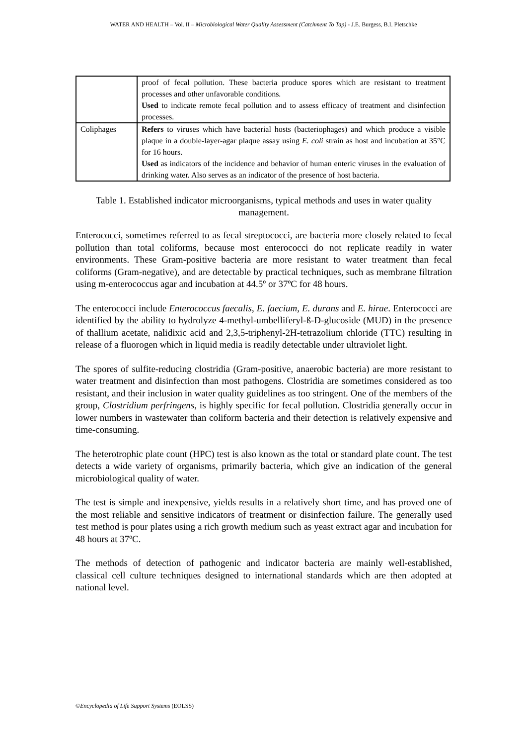WATER AND HEALTH – Vol. II – Microbiological Water Quality Assessment (Catchment To Tap) - J.E. Burgess, B.I. Pletschke
| | proof of fecal pollution. These bacteria produce spores which are resistant to treatment processes and other unfavorable conditions. Used to indicate remote fecal pollution and to assess efficacy of treatment and disinfection processes. |
| Coliphages | Refers to viruses which have bacterial hosts (bacteriophages) and which produce a visible plaque in a double-layer-agar plaque assay using E. coli strain as host and incubation at 35°C for 16 hours. Used as indicators of the incidence and behavior of human enteric viruses in the evaluation of drinking water. Also serves as an indicator of the presence of host bacteria. |
Table 1. Established indicator microorganisms, typical methods and uses in water quality management.
Enterococci, sometimes referred to as fecal streptococci, are bacteria more closely related to fecal pollution than total coliforms, because most enterococci do not replicate readily in water environments. These Gram-positive bacteria are more resistant to water treatment than fecal coliforms (Gram-negative), and are detectable by practical techniques, such as membrane filtration using m-enterococcus agar and incubation at 44.5º or 37ºC for 48 hours.
The enterococci include Enterococcus faecalis, E. faecium, E. durans and E. hirae. Enterococci are identified by the ability to hydrolyze 4-methyl-umbelliferyl-ß-D-glucoside (MUD) in the presence of thallium acetate, nalidixic acid and 2,3,5-triphenyl-2H-tetrazolium chloride (TTC) resulting in release of a fluorogen which in liquid media is readily detectable under ultraviolet light.
The spores of sulfite-reducing clostridia (Gram-positive, anaerobic bacteria) are more resistant to water treatment and disinfection than most pathogens. Clostridia are sometimes considered as too resistant, and their inclusion in water quality guidelines as too stringent. One of the members of the group, Clostridium perfringens, is highly specific for fecal pollution. Clostridia generally occur in lower numbers in wastewater than coliform bacteria and their detection is relatively expensive and time-consuming.
The heterotrophic plate count (HPC) test is also known as the total or standard plate count. The test detects a wide variety of organisms, primarily bacteria, which give an indication of the general microbiological quality of water.
The test is simple and inexpensive, yields results in a relatively short time, and has proved one of the most reliable and sensitive indicators of treatment or disinfection failure. The generally used test method is pour plates using a rich growth medium such as yeast extract agar and incubation for 48 hours at 37ºC.
The methods of detection of pathogenic and indicator bacteria are mainly well-established, classical cell culture techniques designed to international standards which are then adopted at national level.
©Encyclopedia of Life Support Systems (EOLSS)